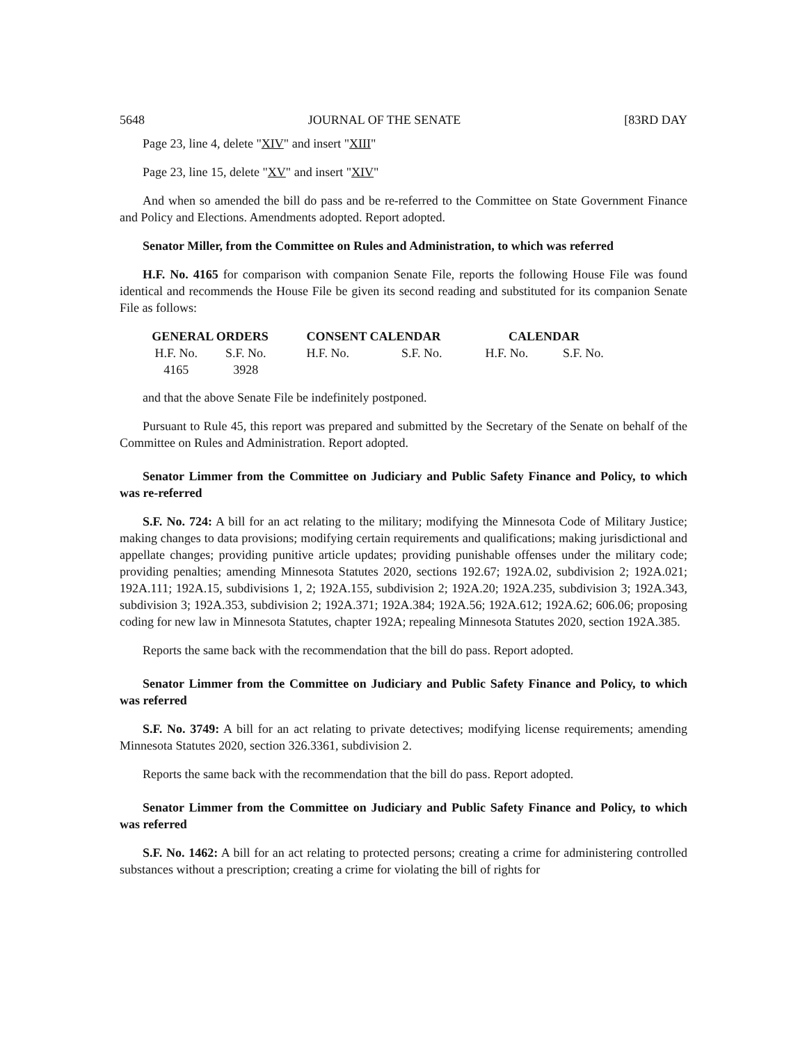5648 JOURNAL OF THE SENATE [83RD DAY
Page 23, line 4, delete "XIV" and insert "XIII"
Page 23, line 15, delete "XV" and insert "XIV"
And when so amended the bill do pass and be re-referred to the Committee on State Government Finance and Policy and Elections. Amendments adopted. Report adopted.
Senator Miller, from the Committee on Rules and Administration, to which was referred
H.F. No. 4165 for comparison with companion Senate File, reports the following House File was found identical and recommends the House File be given its second reading and substituted for its companion Senate File as follows:
| GENERAL ORDERS | | CONSENT CALENDAR | | CALENDAR | |
| --- | --- | --- | --- | --- | --- |
| H.F. No. | S.F. No. | H.F. No. | S.F. No. | H.F. No. | S.F. No. |
| 4165 | 3928 | | | | |
and that the above Senate File be indefinitely postponed.
Pursuant to Rule 45, this report was prepared and submitted by the Secretary of the Senate on behalf of the Committee on Rules and Administration. Report adopted.
Senator Limmer from the Committee on Judiciary and Public Safety Finance and Policy, to which was re-referred
S.F. No. 724: A bill for an act relating to the military; modifying the Minnesota Code of Military Justice; making changes to data provisions; modifying certain requirements and qualifications; making jurisdictional and appellate changes; providing punitive article updates; providing punishable offenses under the military code; providing penalties; amending Minnesota Statutes 2020, sections 192.67; 192A.02, subdivision 2; 192A.021; 192A.111; 192A.15, subdivisions 1, 2; 192A.155, subdivision 2; 192A.20; 192A.235, subdivision 3; 192A.343, subdivision 3; 192A.353, subdivision 2; 192A.371; 192A.384; 192A.56; 192A.612; 192A.62; 606.06; proposing coding for new law in Minnesota Statutes, chapter 192A; repealing Minnesota Statutes 2020, section 192A.385.
Reports the same back with the recommendation that the bill do pass. Report adopted.
Senator Limmer from the Committee on Judiciary and Public Safety Finance and Policy, to which was referred
S.F. No. 3749: A bill for an act relating to private detectives; modifying license requirements; amending Minnesota Statutes 2020, section 326.3361, subdivision 2.
Reports the same back with the recommendation that the bill do pass. Report adopted.
Senator Limmer from the Committee on Judiciary and Public Safety Finance and Policy, to which was referred
S.F. No. 1462: A bill for an act relating to protected persons; creating a crime for administering controlled substances without a prescription; creating a crime for violating the bill of rights for